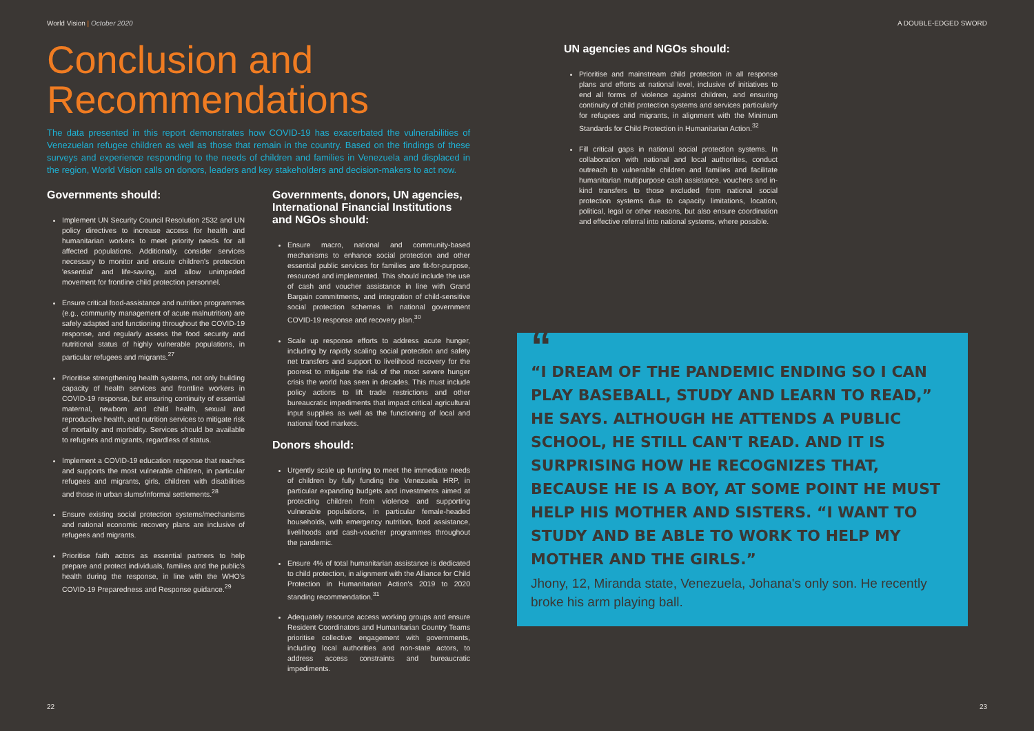World Vision | October 2020
Conclusion and
Recommendations
The data presented in this report demonstrates how COVID-19 has exacerbated the vulnerabilities of Venezuelan refugee children as well as those that remain in the country. Based on the findings of these surveys and experience responding to the needs of children and families in Venezuela and displaced in the region, World Vision calls on donors, leaders and key stakeholders and decision-makers to act now.
Governments should:
Implement UN Security Council Resolution 2532 and UN policy directives to increase access for health and humanitarian workers to meet priority needs for all affected populations. Additionally, consider services necessary to monitor and ensure children's protection 'essential' and life-saving, and allow unimpeded movement for frontline child protection personnel.
Ensure critical food-assistance and nutrition programmes (e.g., community management of acute malnutrition) are safely adapted and functioning throughout the COVID-19 response, and regularly assess the food security and nutritional status of highly vulnerable populations, in particular refugees and migrants.<sup>27</sup>
Prioritise strengthening health systems, not only building capacity of health services and frontline workers in COVID-19 response, but ensuring continuity of essential maternal, newborn and child health, sexual and reproductive health, and nutrition services to mitigate risk of mortality and morbidity. Services should be available to refugees and migrants, regardless of status.
Implement a COVID-19 education response that reaches and supports the most vulnerable children, in particular refugees and migrants, girls, children with disabilities and those in urban slums/informal settlements.<sup>28</sup>
Ensure existing social protection systems/mechanisms and national economic recovery plans are inclusive of refugees and migrants.
Prioritise faith actors as essential partners to help prepare and protect individuals, families and the public's health during the response, in line with the WHO's COVID-19 Preparedness and Response guidance.<sup>29</sup>
Governments, donors, UN agencies, International Financial Institutions and NGOs should:
Ensure macro, national and community-based mechanisms to enhance social protection and other essential public services for families are fit-for-purpose, resourced and implemented. This should include the use of cash and voucher assistance in line with Grand Bargain commitments, and integration of child-sensitive social protection schemes in national government COVID-19 response and recovery plan.<sup>30</sup>
Scale up response efforts to address acute hunger, including by rapidly scaling social protection and safety net transfers and support to livelihood recovery for the poorest to mitigate the risk of the most severe hunger crisis the world has seen in decades. This must include policy actions to lift trade restrictions and other bureaucratic impediments that impact critical agricultural input supplies as well as the functioning of local and national food markets.
Donors should:
Urgently scale up funding to meet the immediate needs of children by fully funding the Venezuela HRP, in particular expanding budgets and investments aimed at protecting children from violence and supporting vulnerable populations, in particular female-headed households, with emergency nutrition, food assistance, livelihoods and cash-voucher programmes throughout the pandemic.
Ensure 4% of total humanitarian assistance is dedicated to child protection, in alignment with the Alliance for Child Protection in Humanitarian Action's 2019 to 2020 standing recommendation.<sup>31</sup>
Adequately resource access working groups and ensure Resident Coordinators and Humanitarian Country Teams prioritise collective engagement with governments, including local authorities and non-state actors, to address access constraints and bureaucratic impediments.
22
A DOUBLE-EDGED SWORD
UN agencies and NGOs should:
Prioritise and mainstream child protection in all response plans and efforts at national level, inclusive of initiatives to end all forms of violence against children, and ensuring continuity of child protection systems and services particularly for refugees and migrants, in alignment with the Minimum Standards for Child Protection in Humanitarian Action.<sup>32</sup>
Fill critical gaps in national social protection systems. In collaboration with national and local authorities, conduct outreach to vulnerable children and families and facilitate humanitarian multipurpose cash assistance, vouchers and in-kind transfers to those excluded from national social protection systems due to capacity limitations, location, political, legal or other reasons, but also ensure coordination and effective referral into national systems, where possible.
“
“I DREAM OF THE PANDEMIC ENDING SO I CAN PLAY BASEBALL, STUDY AND LEARN TO READ,” HE SAYS. ALTHOUGH HE ATTENDS A PUBLIC SCHOOL, HE STILL CAN'T READ. AND IT IS SURPRISING HOW HE RECOGNIZES THAT, BECAUSE HE IS A BOY, AT SOME POINT HE MUST HELP HIS MOTHER AND SISTERS. “I WANT TO STUDY AND BE ABLE TO WORK TO HELP MY MOTHER AND THE GIRLS.”
Jhony, 12, Miranda state, Venezuela, Johana's only son. He recently broke his arm playing ball.
23